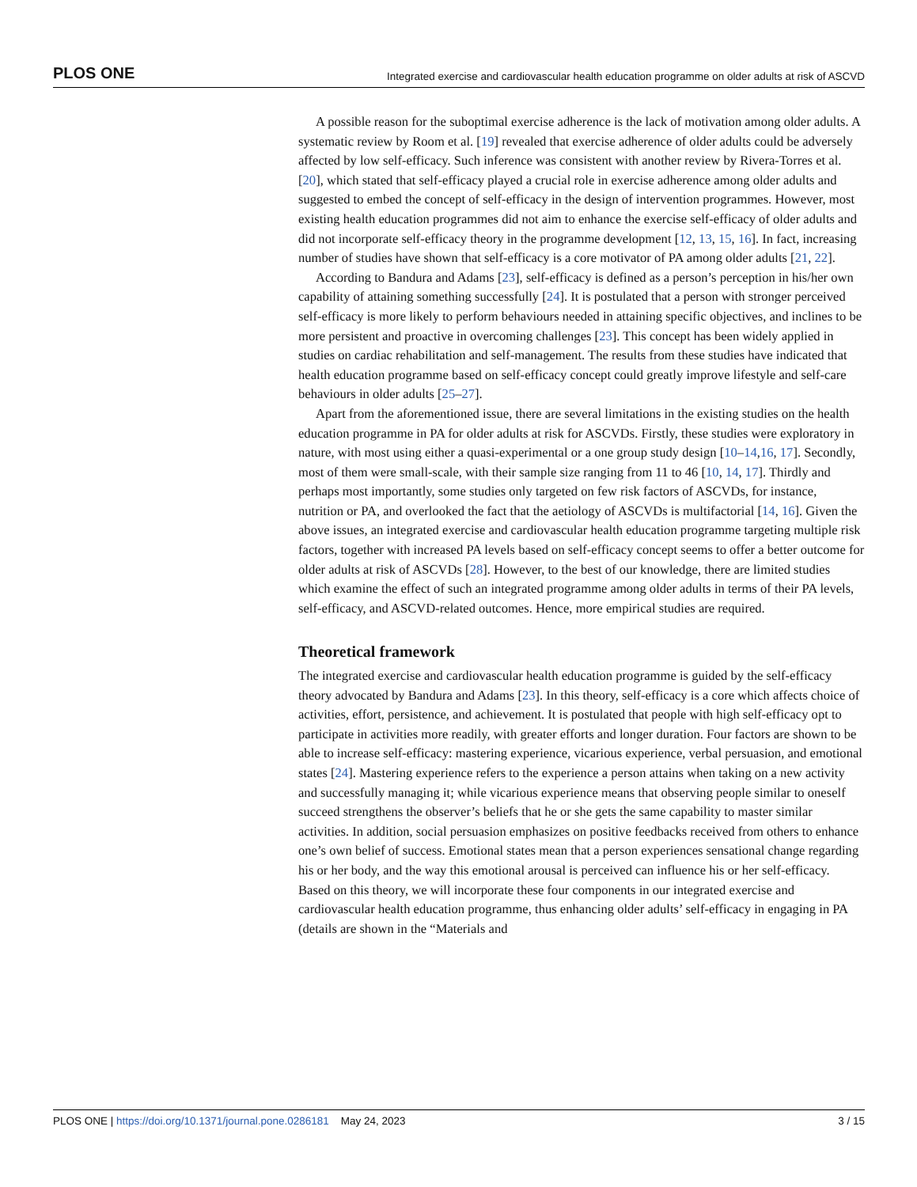PLOS ONE Integrated exercise and cardiovascular health education programme on older adults at risk of ASCVD
A possible reason for the suboptimal exercise adherence is the lack of motivation among older adults. A systematic review by Room et al. [19] revealed that exercise adherence of older adults could be adversely affected by low self-efficacy. Such inference was consistent with another review by Rivera-Torres et al. [20], which stated that self-efficacy played a crucial role in exercise adherence among older adults and suggested to embed the concept of self-efficacy in the design of intervention programmes. However, most existing health education programmes did not aim to enhance the exercise self-efficacy of older adults and did not incorporate self-efficacy theory in the programme development [12, 13, 15, 16]. In fact, increasing number of studies have shown that self-efficacy is a core motivator of PA among older adults [21, 22].
According to Bandura and Adams [23], self-efficacy is defined as a person’s perception in his/her own capability of attaining something successfully [24]. It is postulated that a person with stronger perceived self-efficacy is more likely to perform behaviours needed in attaining specific objectives, and inclines to be more persistent and proactive in overcoming challenges [23]. This concept has been widely applied in studies on cardiac rehabilitation and self-management. The results from these studies have indicated that health education programme based on self-efficacy concept could greatly improve lifestyle and self-care behaviours in older adults [25–27].
Apart from the aforementioned issue, there are several limitations in the existing studies on the health education programme in PA for older adults at risk for ASCVDs. Firstly, these studies were exploratory in nature, with most using either a quasi-experimental or a one group study design [10–14,16, 17]. Secondly, most of them were small-scale, with their sample size ranging from 11 to 46 [10, 14, 17]. Thirdly and perhaps most importantly, some studies only targeted on few risk factors of ASCVDs, for instance, nutrition or PA, and overlooked the fact that the aetiology of ASCVDs is multifactorial [14, 16]. Given the above issues, an integrated exercise and cardiovascular health education programme targeting multiple risk factors, together with increased PA levels based on self-efficacy concept seems to offer a better outcome for older adults at risk of ASCVDs [28]. However, to the best of our knowledge, there are limited studies which examine the effect of such an integrated programme among older adults in terms of their PA levels, self-efficacy, and ASCVD-related outcomes. Hence, more empirical studies are required.
Theoretical framework
The integrated exercise and cardiovascular health education programme is guided by the self-efficacy theory advocated by Bandura and Adams [23]. In this theory, self-efficacy is a core which affects choice of activities, effort, persistence, and achievement. It is postulated that people with high self-efficacy opt to participate in activities more readily, with greater efforts and longer duration. Four factors are shown to be able to increase self-efficacy: mastering experience, vicarious experience, verbal persuasion, and emotional states [24]. Mastering experience refers to the experience a person attains when taking on a new activity and successfully managing it; while vicarious experience means that observing people similar to oneself succeed strengthens the observer’s beliefs that he or she gets the same capability to master similar activities. In addition, social persuasion emphasizes on positive feedbacks received from others to enhance one’s own belief of success. Emotional states mean that a person experiences sensational change regarding his or her body, and the way this emotional arousal is perceived can influence his or her self-efficacy. Based on this theory, we will incorporate these four components in our integrated exercise and cardiovascular health education programme, thus enhancing older adults’ self-efficacy in engaging in PA (details are shown in the “Materials and
PLOS ONE | https://doi.org/10.1371/journal.pone.0286181 May 24, 2023 3 / 15